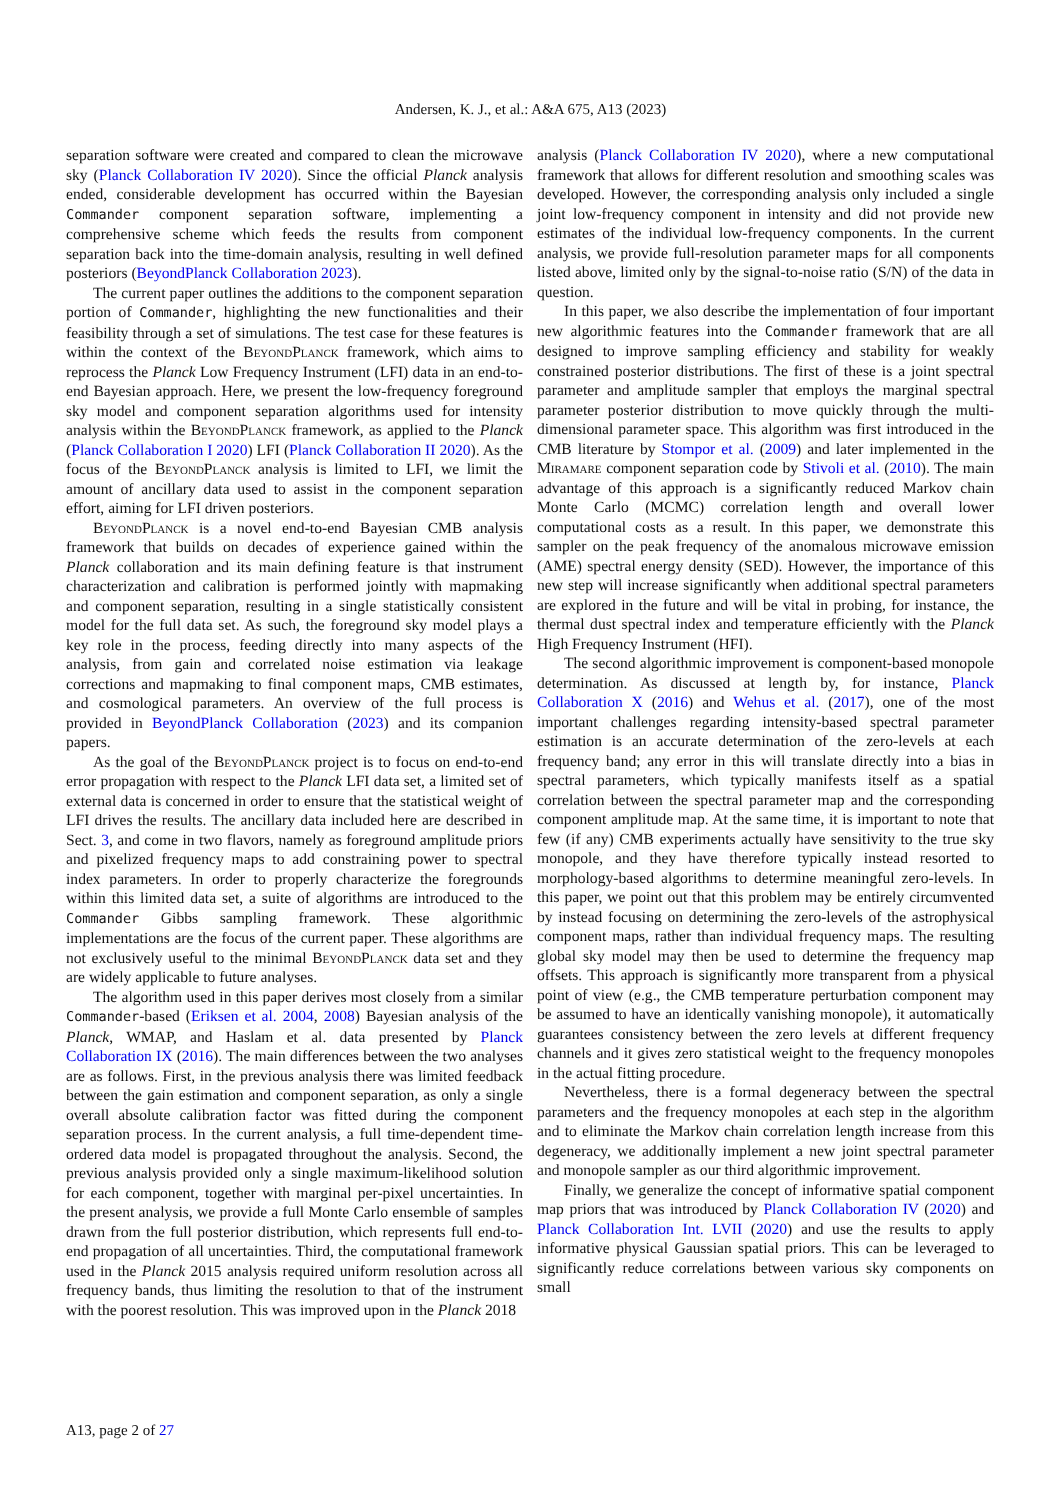Andersen, K. J., et al.: A&A 675, A13 (2023)
separation software were created and compared to clean the microwave sky (Planck Collaboration IV 2020). Since the official Planck analysis ended, considerable development has occurred within the Bayesian Commander component separation software, implementing a comprehensive scheme which feeds the results from component separation back into the time-domain analysis, resulting in well defined posteriors (BeyondPlanck Collaboration 2023).
The current paper outlines the additions to the component separation portion of Commander, highlighting the new functionalities and their feasibility through a set of simulations. The test case for these features is within the context of the BeyondPlanck framework, which aims to reprocess the Planck Low Frequency Instrument (LFI) data in an end-to-end Bayesian approach. Here, we present the low-frequency foreground sky model and component separation algorithms used for intensity analysis within the BeyondPlanck framework, as applied to the Planck (Planck Collaboration I 2020) LFI (Planck Collaboration II 2020). As the focus of the BeyondPlanck analysis is limited to LFI, we limit the amount of ancillary data used to assist in the component separation effort, aiming for LFI driven posteriors.
BeyondPlanck is a novel end-to-end Bayesian CMB analysis framework that builds on decades of experience gained within the Planck collaboration and its main defining feature is that instrument characterization and calibration is performed jointly with mapmaking and component separation, resulting in a single statistically consistent model for the full data set. As such, the foreground sky model plays a key role in the process, feeding directly into many aspects of the analysis, from gain and correlated noise estimation via leakage corrections and mapmaking to final component maps, CMB estimates, and cosmological parameters. An overview of the full process is provided in BeyondPlanck Collaboration (2023) and its companion papers.
As the goal of the BeyondPlanck project is to focus on end-to-end error propagation with respect to the Planck LFI data set, a limited set of external data is concerned in order to ensure that the statistical weight of LFI drives the results. The ancillary data included here are described in Sect. 3, and come in two flavors, namely as foreground amplitude priors and pixelized frequency maps to add constraining power to spectral index parameters. In order to properly characterize the foregrounds within this limited data set, a suite of algorithms are introduced to the Commander Gibbs sampling framework. These algorithmic implementations are the focus of the current paper. These algorithms are not exclusively useful to the minimal BeyondPlanck data set and they are widely applicable to future analyses.
The algorithm used in this paper derives most closely from a similar Commander-based (Eriksen et al. 2004, 2008) Bayesian analysis of the Planck, WMAP, and Haslam et al. data presented by Planck Collaboration IX (2016). The main differences between the two analyses are as follows. First, in the previous analysis there was limited feedback between the gain estimation and component separation, as only a single overall absolute calibration factor was fitted during the component separation process. In the current analysis, a full time-dependent time-ordered data model is propagated throughout the analysis. Second, the previous analysis provided only a single maximum-likelihood solution for each component, together with marginal per-pixel uncertainties. In the present analysis, we provide a full Monte Carlo ensemble of samples drawn from the full posterior distribution, which represents full end-to-end propagation of all uncertainties. Third, the computational framework used in the Planck 2015 analysis required uniform resolution across all frequency bands, thus limiting the resolution to that of the instrument with the poorest resolution. This was improved upon in the Planck 2018
analysis (Planck Collaboration IV 2020), where a new computational framework that allows for different resolution and smoothing scales was developed. However, the corresponding analysis only included a single joint low-frequency component in intensity and did not provide new estimates of the individual low-frequency components. In the current analysis, we provide full-resolution parameter maps for all components listed above, limited only by the signal-to-noise ratio (S/N) of the data in question.
In this paper, we also describe the implementation of four important new algorithmic features into the Commander framework that are all designed to improve sampling efficiency and stability for weakly constrained posterior distributions. The first of these is a joint spectral parameter and amplitude sampler that employs the marginal spectral parameter posterior distribution to move quickly through the multi-dimensional parameter space. This algorithm was first introduced in the CMB literature by Stompor et al. (2009) and later implemented in the Miramare component separation code by Stivoli et al. (2010). The main advantage of this approach is a significantly reduced Markov chain Monte Carlo (MCMC) correlation length and overall lower computational costs as a result. In this paper, we demonstrate this sampler on the peak frequency of the anomalous microwave emission (AME) spectral energy density (SED). However, the importance of this new step will increase significantly when additional spectral parameters are explored in the future and will be vital in probing, for instance, the thermal dust spectral index and temperature efficiently with the Planck High Frequency Instrument (HFI).
The second algorithmic improvement is component-based monopole determination. As discussed at length by, for instance, Planck Collaboration X (2016) and Wehus et al. (2017), one of the most important challenges regarding intensity-based spectral parameter estimation is an accurate determination of the zero-levels at each frequency band; any error in this will translate directly into a bias in spectral parameters, which typically manifests itself as a spatial correlation between the spectral parameter map and the corresponding component amplitude map. At the same time, it is important to note that few (if any) CMB experiments actually have sensitivity to the true sky monopole, and they have therefore typically instead resorted to morphology-based algorithms to determine meaningful zero-levels. In this paper, we point out that this problem may be entirely circumvented by instead focusing on determining the zero-levels of the astrophysical component maps, rather than individual frequency maps. The resulting global sky model may then be used to determine the frequency map offsets. This approach is significantly more transparent from a physical point of view (e.g., the CMB temperature perturbation component may be assumed to have an identically vanishing monopole), it automatically guarantees consistency between the zero levels at different frequency channels and it gives zero statistical weight to the frequency monopoles in the actual fitting procedure.
Nevertheless, there is a formal degeneracy between the spectral parameters and the frequency monopoles at each step in the algorithm and to eliminate the Markov chain correlation length increase from this degeneracy, we additionally implement a new joint spectral parameter and monopole sampler as our third algorithmic improvement.
Finally, we generalize the concept of informative spatial component map priors that was introduced by Planck Collaboration IV (2020) and Planck Collaboration Int. LVII (2020) and use the results to apply informative physical Gaussian spatial priors. This can be leveraged to significantly reduce correlations between various sky components on small
A13, page 2 of 27